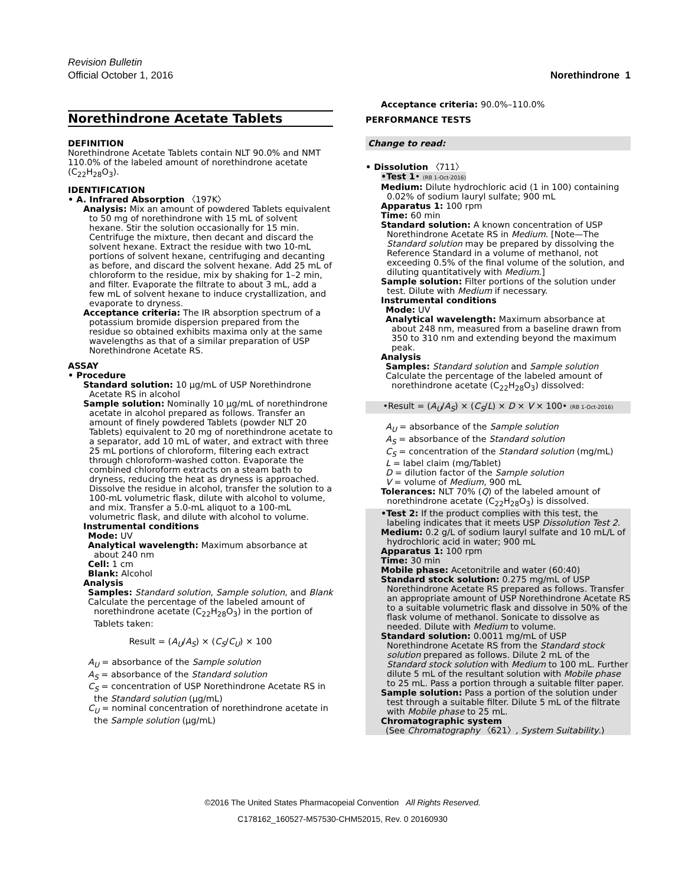Revision Bulletin
Official October 1, 2016 Norethindrone 1
Norethindrone Acetate Tablets
DEFINITION
Norethindrone Acetate Tablets contain NLT 90.0% and NMT 110.0% of the labeled amount of norethindrone acetate (C<sub>22</sub>H<sub>28</sub>O<sub>3</sub>).
IDENTIFICATION
• A. Infrared Absorption 〈197K〉
Analysis: Mix an amount of powdered Tablets equivalent to 50 mg of norethindrone with 15 mL of solvent hexane. Stir the solution occasionally for 15 min. Centrifuge the mixture, then decant and discard the solvent hexane. Extract the residue with two 10-mL portions of solvent hexane, centrifuging and decanting as before, and discard the solvent hexane. Add 25 mL of chloroform to the residue, mix by shaking for 1–2 min, and filter. Evaporate the filtrate to about 3 mL, add a few mL of solvent hexane to induce crystallization, and evaporate to dryness.
Acceptance criteria: The IR absorption spectrum of a potassium bromide dispersion prepared from the residue so obtained exhibits maxima only at the same wavelengths as that of a similar preparation of USP Norethindrone Acetate RS.
ASSAY
• Procedure
Standard solution: 10 µg/mL of USP Norethindrone Acetate RS in alcohol
Sample solution: Nominally 10 µg/mL of norethindrone acetate in alcohol prepared as follows. Transfer an amount of finely powdered Tablets (powder NLT 20 Tablets) equivalent to 20 mg of norethindrone acetate to a separator, add 10 mL of water, and extract with three 25 mL portions of chloroform, filtering each extract through chloroform-washed cotton. Evaporate the combined chloroform extracts on a steam bath to dryness, reducing the heat as dryness is approached. Dissolve the residue in alcohol, transfer the solution to a 100-mL volumetric flask, dilute with alcohol to volume, and mix. Transfer a 5.0-mL aliquot to a 100-mL volumetric flask, and dilute with alcohol to volume.
Instrumental conditions
Mode: UV
Analytical wavelength: Maximum absorbance at about 240 nm
Cell: 1 cm
Blank: Alcohol
Analysis
Samples: Standard solution, Sample solution, and Blank
Calculate the percentage of the labeled amount of norethindrone acetate (C<sub>22</sub>H<sub>28</sub>O<sub>3</sub>) in the portion of Tablets taken:
Result = (A<sub>U</sub>/A<sub>S</sub>) × (C<sub>S</sub>/C<sub>U</sub>) × 100
A<sub>U</sub> = absorbance of the Sample solution
A<sub>S</sub> = absorbance of the Standard solution
C<sub>S</sub> = concentration of USP Norethindrone Acetate RS in the Standard solution (µg/mL)
C<sub>U</sub> = nominal concentration of norethindrone acetate in the Sample solution (µg/mL)
Acceptance criteria: 90.0%–110.0%
PERFORMANCE TESTS
Change to read:
• Dissolution 〈711〉
•Test 1• (RB 1-Oct-2016)
Medium: Dilute hydrochloric acid (1 in 100) containing 0.02% of sodium lauryl sulfate; 900 mL
Apparatus 1: 100 rpm
Time: 60 min
Standard solution: A known concentration of USP Norethindrone Acetate RS in Medium. [Note—The Standard solution may be prepared by dissolving the Reference Standard in a volume of methanol, not exceeding 0.5% of the final volume of the solution, and diluting quantitatively with Medium.]
Sample solution: Filter portions of the solution under test. Dilute with Medium if necessary.
Instrumental conditions
Mode: UV
Analytical wavelength: Maximum absorbance at about 248 nm, measured from a baseline drawn from 350 to 310 nm and extending beyond the maximum peak.
Analysis
Samples: Standard solution and Sample solution
Calculate the percentage of the labeled amount of norethindrone acetate (C<sub>22</sub>H<sub>28</sub>O<sub>3</sub>) dissolved:
•Result = (A<sub>U</sub>/A<sub>S</sub>) × (C<sub>S</sub>/L) × D × V × 100• (RB 1-Oct-2016)
A<sub>U</sub> = absorbance of the Sample solution
A<sub>S</sub> = absorbance of the Standard solution
C<sub>S</sub> = concentration of the Standard solution (mg/mL)
L = label claim (mg/Tablet)
D = dilution factor of the Sample solution
V = volume of Medium, 900 mL
Tolerances: NLT 70% (Q) of the labeled amount of norethindrone acetate (C<sub>22</sub>H<sub>28</sub>O<sub>3</sub>) is dissolved.
•Test 2: If the product complies with this test, the labeling indicates that it meets USP Dissolution Test 2.
Medium: 0.2 g/L of sodium lauryl sulfate and 10 mL/L of hydrochloric acid in water; 900 mL
Apparatus 1: 100 rpm
Time: 30 min
Mobile phase: Acetonitrile and water (60:40)
Standard stock solution: 0.275 mg/mL of USP Norethindrone Acetate RS prepared as follows. Transfer an appropriate amount of USP Norethindrone Acetate RS to a suitable volumetric flask and dissolve in 50% of the flask volume of methanol. Sonicate to dissolve as needed. Dilute with Medium to volume.
Standard solution: 0.0011 mg/mL of USP Norethindrone Acetate RS from the Standard stock solution prepared as follows. Dilute 2 mL of the Standard stock solution with Medium to 100 mL. Further dilute 5 mL of the resultant solution with Mobile phase to 25 mL. Pass a portion through a suitable filter paper.
Sample solution: Pass a portion of the solution under test through a suitable filter. Dilute 5 mL of the filtrate with Mobile phase to 25 mL.
Chromatographic system
(See Chromatography 〈621〉, System Suitability.)
©2016 The United States Pharmacopeial Convention All Rights Reserved.
C178162_160527-M57530-CHM52015, Rev. 0 20160930